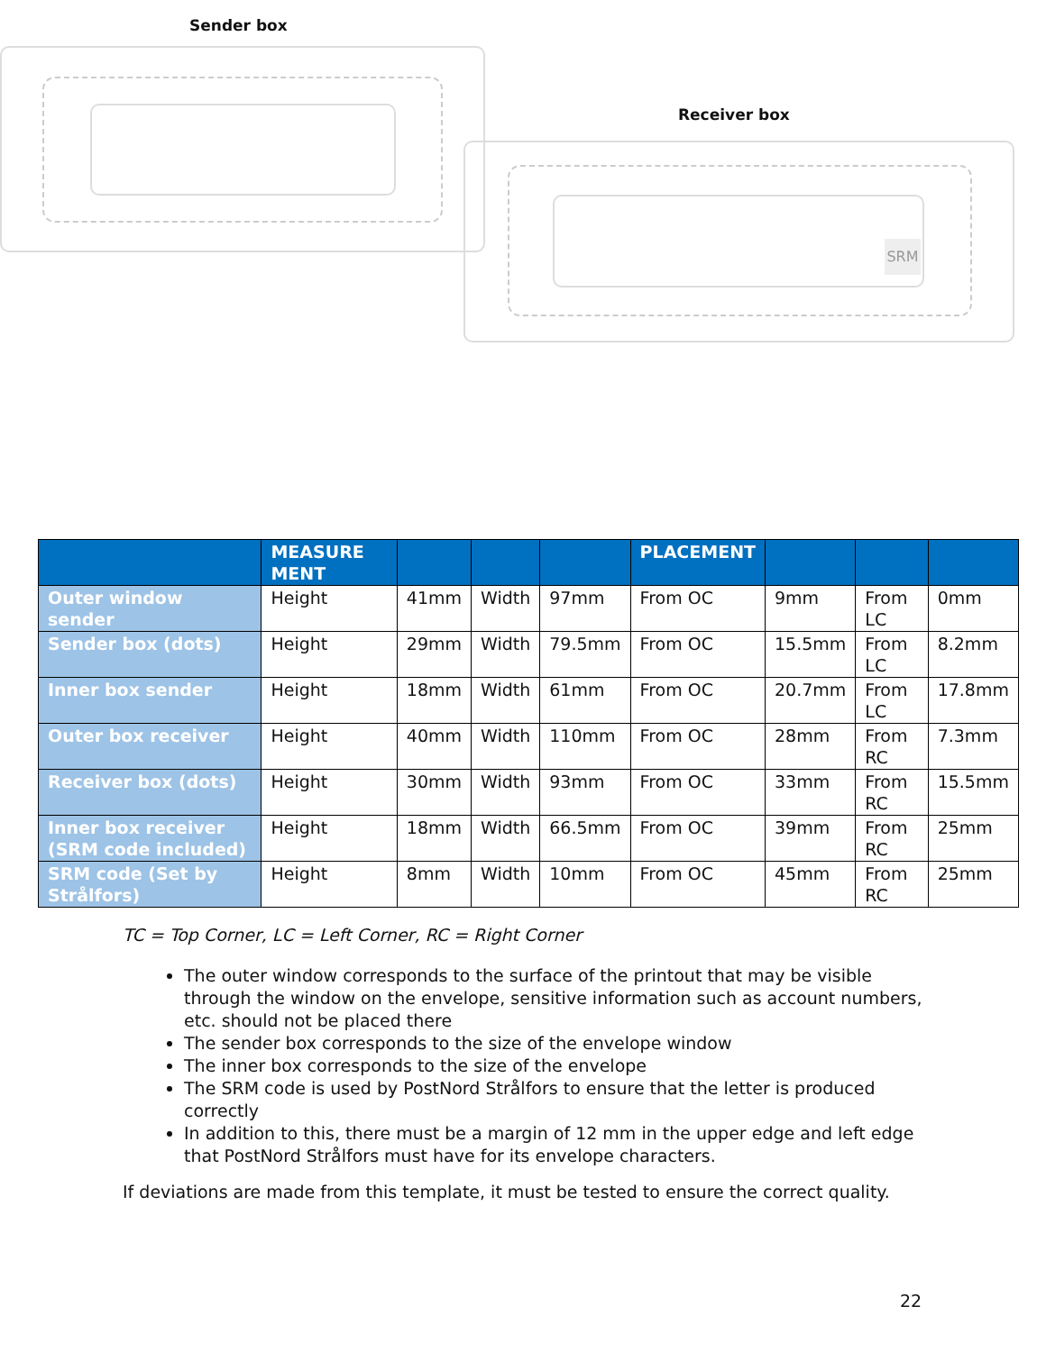Sender box
Receiver box
SRM
| | MEASURE MENT | | | | PLACEMENT | | | |
| --- | --- | --- | --- | --- | --- | --- | --- | --- |
| Outer window sender | Height | 41mm | Width | 97mm | From OC | 9mm | From LC | 0mm |
| Sender box (dots) | Height | 29mm | Width | 79.5mm | From OC | 15.5mm | From LC | 8.2mm |
| Inner box sender | Height | 18mm | Width | 61mm | From OC | 20.7mm | From LC | 17.8mm |
| Outer box receiver | Height | 40mm | Width | 110mm | From OC | 28mm | From RC | 7.3mm |
| Receiver box (dots) | Height | 30mm | Width | 93mm | From OC | 33mm | From RC | 15.5mm |
| Inner box receiver (SRM code included) | Height | 18mm | Width | 66.5mm | From OC | 39mm | From RC | 25mm |
| SRM code (Set by Strålfors) | Height | 8mm | Width | 10mm | From OC | 45mm | From RC | 25mm |
TC = Top Corner, LC = Left Corner, RC = Right Corner
The outer window corresponds to the surface of the printout that may be visible through the window on the envelope, sensitive information such as account numbers, etc. should not be placed there
The sender box corresponds to the size of the envelope window
The inner box corresponds to the size of the envelope
The SRM code is used by PostNord Strålfors to ensure that the letter is produced correctly
In addition to this, there must be a margin of 12 mm in the upper edge and left edge that PostNord Strålfors must have for its envelope characters.
If deviations are made from this template, it must be tested to ensure the correct quality.
22